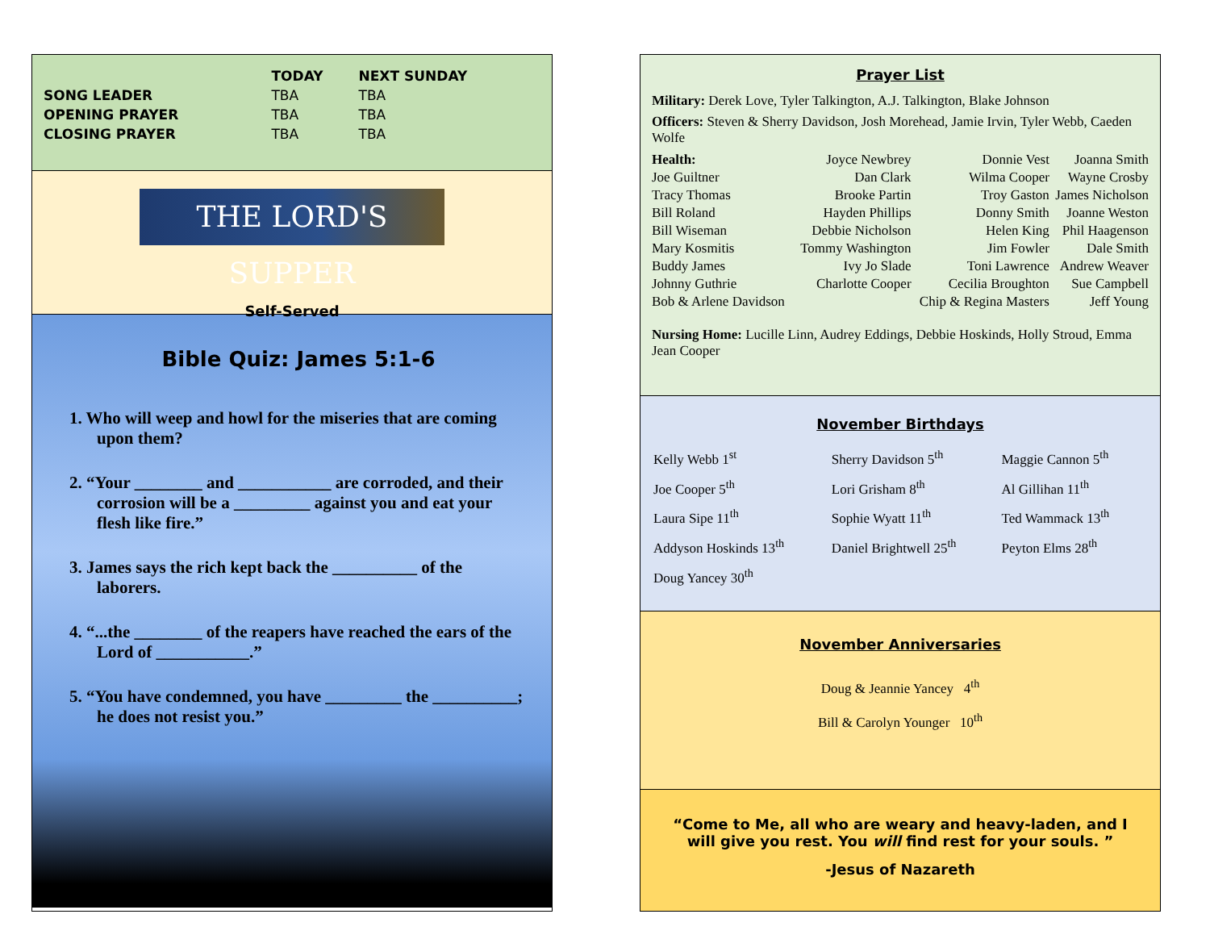| | TODAY | NEXT SUNDAY |
| --- | --- | --- |
| SONG LEADER | TBA | TBA |
| OPENING PRAYER | TBA | TBA |
| CLOSING PRAYER | TBA | TBA |
THE LORD'S SUPPER
Self-Served
Bible Quiz: James 5:1-6
1. Who will weep and howl for the miseries that are coming upon them?
2. “Your ________ and ___________ are corroded, and their corrosion will be a _________ against you and eat your flesh like fire.”
3. James says the rich kept back the __________ of the laborers.
4. “...the ________ of the reapers have reached the ears of the Lord of ___________.”
5. “You have condemned, you have _________ the __________; he does not resist you.”
Prayer List
Military: Derek Love, Tyler Talkington, A.J. Talkington, Blake Johnson
Officers: Steven & Sherry Davidson, Josh Morehead, Jamie Irvin, Tyler Webb, Caeden Wolfe
| Health: | Joyce Newbrey | Donnie Vest | Joanna Smith |
| Joe Guiltner | Dan Clark | Wilma Cooper | Wayne Crosby |
| Tracy Thomas | Brooke Partin | Troy Gaston | James Nicholson |
| Bill Roland | Hayden Phillips | Donny Smith | Joanne Weston |
| Bill Wiseman | Debbie Nicholson | Helen King | Phil Haagenson |
| Mary Kosmitis | Tommy Washington | Jim Fowler | Dale Smith |
| Buddy James | Ivy Jo Slade | Toni Lawrence | Andrew Weaver |
| Johnny Guthrie | Charlotte Cooper | Cecilia Broughton | Sue Campbell |
| Bob & Arlene Davidson | | Chip & Regina Masters | Jeff Young |
Nursing Home: Lucille Linn, Audrey Eddings, Debbie Hoskinds, Holly Stroud, Emma Jean Cooper
November Birthdays
| Kelly Webb 1<sup>st</sup> | Sherry Davidson 5<sup>th</sup> | Maggie Cannon 5<sup>th</sup> |
| Joe Cooper 5<sup>th</sup> | Lori Grisham 8<sup>th</sup> | Al Gillihan 11<sup>th</sup> |
| Laura Sipe 11<sup>th</sup> | Sophie Wyatt 11<sup>th</sup> | Ted Wammack 13<sup>th</sup> |
| Addyson Hoskinds 13<sup>th</sup> | Daniel Brightwell 25<sup>th</sup> | Peyton Elms 28<sup>th</sup> |
| Doug Yancey 30<sup>th</sup> | | |
November Anniversaries
Doug & Jeannie Yancey 4<sup>th</sup>
Bill & Carolyn Younger 10<sup>th</sup>
“Come to Me, all who are weary and heavy-laden, and I will give you rest. You will find rest for your souls. ”
-Jesus of Nazareth